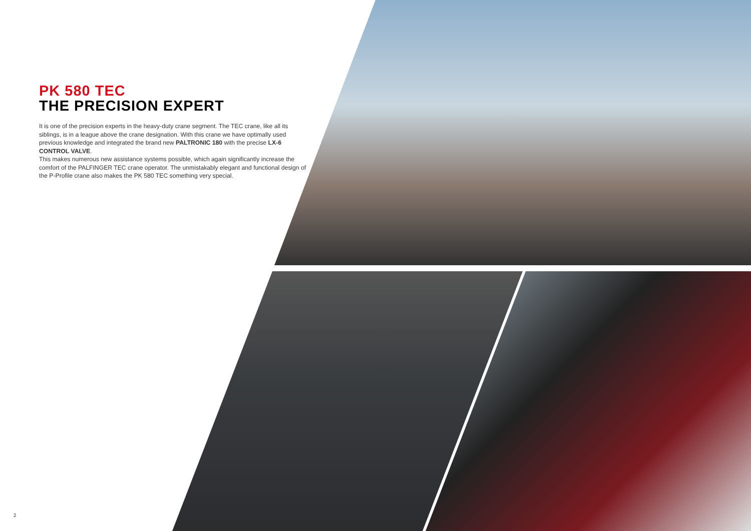PK 580 TEC
THE PRECISION EXPERT
It is one of the precision experts in the heavy-duty crane segment. The TEC crane, like all its siblings, is in a league above the crane designation. With this crane we have optimally used previous knowledge and integrated the brand new PALTRONIC 180 with the precise LX-6 CONTROL VALVE.
This makes numerous new assistance systems possible, which again significantly increase the comfort of the PALFINGER TEC crane operator. The unmistakably elegant and functional design of the P-Profile crane also makes the PK 580 TEC something very special.
2